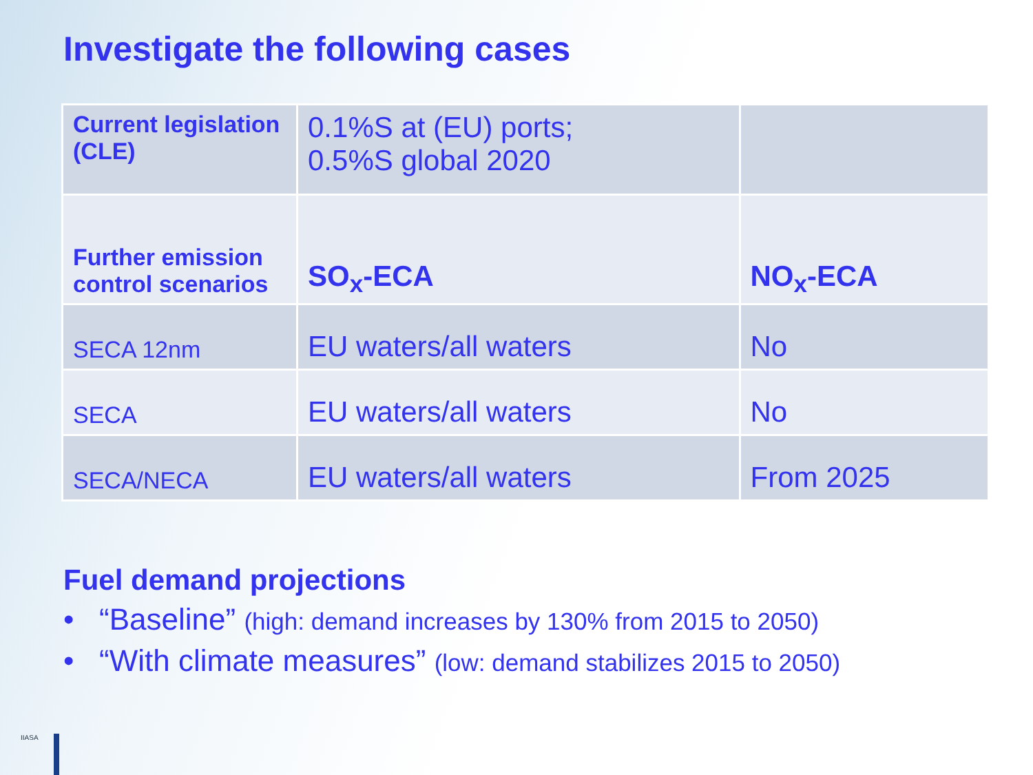Investigate the following cases
| Current legislation (CLE) | 0.1%S at (EU) ports; 0.5%S global 2020 | |
| Further emission control scenarios | SO<sub>x</sub>-ECA | NO<sub>x</sub>-ECA |
| SECA 12nm | EU waters/all waters | No |
| SECA | EU waters/all waters | No |
| SECA/NECA | EU waters/all waters | From 2025 |
Fuel demand projections
• “Baseline” (high: demand increases by 130% from 2015 to 2050)
• “With climate measures” (low: demand stabilizes 2015 to 2050)
IIASA